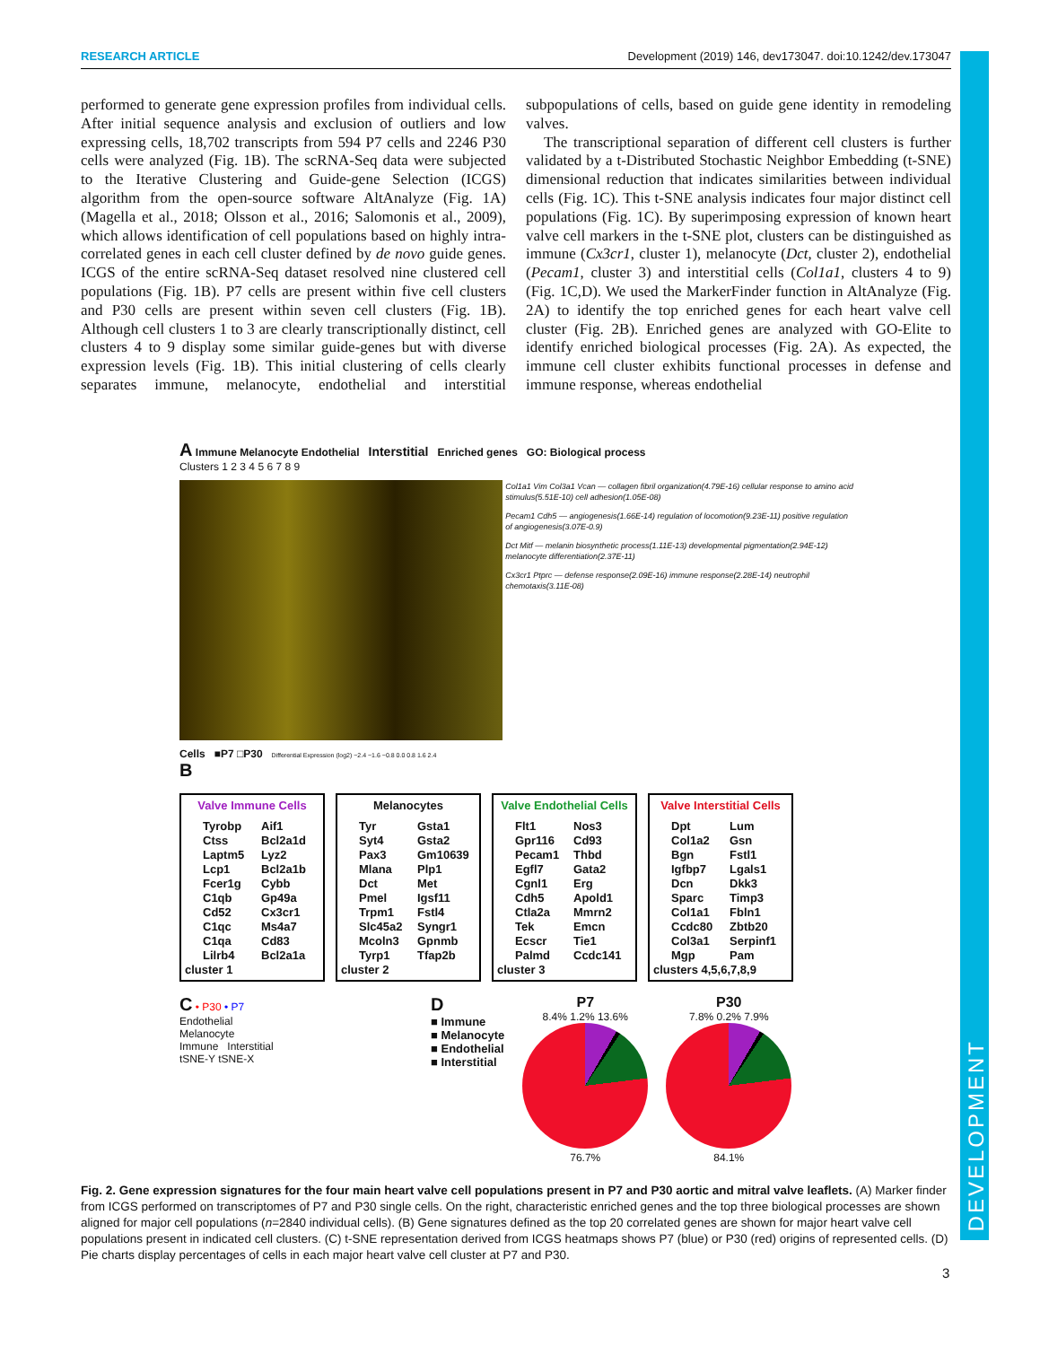DEVELOPMENT
RESEARCH ARTICLE Development (2019) 146, dev173047. doi:10.1242/dev.173047
performed to generate gene expression profiles from individual cells. After initial sequence analysis and exclusion of outliers and low expressing cells, 18,702 transcripts from 594 P7 cells and 2246 P30 cells were analyzed (Fig. 1B). The scRNA-Seq data were subjected to the Iterative Clustering and Guide-gene Selection (ICGS) algorithm from the open-source software AltAnalyze (Fig. 1A) (Magella et al., 2018; Olsson et al., 2016; Salomonis et al., 2009), which allows identification of cell populations based on highly intra-correlated genes in each cell cluster defined by de novo guide genes. ICGS of the entire scRNA-Seq dataset resolved nine clustered cell populations (Fig. 1B). P7 cells are present within five cell clusters and P30 cells are present within seven cell clusters (Fig. 1B). Although cell clusters 1 to 3 are clearly transcriptionally distinct, cell clusters 4 to 9 display some similar guide-genes but with diverse expression levels (Fig. 1B). This initial clustering of cells clearly separates immune, melanocyte, endothelial and interstitial subpopulations of cells, based on guide gene identity in remodeling valves.
The transcriptional separation of different cell clusters is further validated by a t-Distributed Stochastic Neighbor Embedding (t-SNE) dimensional reduction that indicates similarities between individual cells (Fig. 1C). This t-SNE analysis indicates four major distinct cell populations (Fig. 1C). By superimposing expression of known heart valve cell markers in the t-SNE plot, clusters can be distinguished as immune (Cx3cr1, cluster 1), melanocyte (Dct, cluster 2), endothelial (Pecam1, cluster 3) and interstitial cells (Col1a1, clusters 4 to 9) (Fig. 1C,D). We used the MarkerFinder function in AltAnalyze (Fig. 2A) to identify the top enriched genes for each heart valve cell cluster (Fig. 2B). Enriched genes are analyzed with GO-Elite to identify enriched biological processes (Fig. 2A). As expected, the immune cell cluster exhibits functional processes in defense and immune response, whereas endothelial
A Immune Melanocyte Endothelial Interstitial Enriched genes GO: Biological process
Clusters 1 2 3 4 5 6 7 8 9
Col1a1 Vim Col3a1 Vcan — collagen fibril organization(4.79E-16) cellular response to amino acid stimulus(5.51E-10) cell adhesion(1.05E-08)
Pecam1 Cdh5 — angiogenesis(1.66E-14) regulation of locomotion(9.23E-11) positive regulation of angiogenesis(3.07E-0.9)
Dct Mitf — melanin biosynthetic process(1.11E-13) developmental pigmentation(2.94E-12) melanocyte differentiation(2.37E-11)
Cx3cr1 Ptprc — defense response(2.09E-16) immune response(2.28E-14) neutrophil chemotaxis(3.11E-08)
Cells ■P7 □P30 Differential Expression (log2) −2.4 −1.6 −0.8 0.0 0.8 1.6 2.4
B
Valve Immune Cells
Tyrobp Aif1 Ctss Bcl2a1d Laptm5 Lyz2 Lcp1 Bcl2a1b Fcer1g Cybb C1qb Gp49a Cd52 Cx3cr1 C1qc Ms4a7 C1qa Cd83 Lilrb4 Bcl2a1a
cluster 1
Melanocytes
Tyr Gsta1 Syt4 Gsta2 Pax3 Gm10639 Mlana Plp1 Dct Met Pmel Igsf11 Trpm1 Fstl4 Slc45a2 Syngr1 Mcoln3 Gpnmb Tyrp1 Tfap2b
cluster 2
Valve Endothelial Cells
Flt1 Nos3 Gpr116 Cd93 Pecam1 Thbd Egfl7 Gata2 Cgnl1 Erg Cdh5 Apold1 Ctla2a Mmrn2 Tek Emcn Ecscr Tie1 Palmd Ccdc141
cluster 3
Valve Interstitial Cells
Dpt Lum Col1a2 Gsn Bgn Fstl1 Igfbp7 Lgals1 Dcn Dkk3 Sparc Timp3 Col1a1 Fbln1 Ccdc80 Zbtb20 Col3a1 Serpinf1 Mgp Pam
clusters 4,5,6,7,8,9
C • P30 • P7
Endothelial
Melanocyte
Immune Interstitial
tSNE-Y tSNE-X
D
■ Immune
■ Melanocyte
■ Endothelial
■ Interstitial
P7
8.4% 1.2% 13.6%
76.7%
P30
7.8% 0.2% 7.9%
84.1%
Fig. 2. Gene expression signatures for the four main heart valve cell populations present in P7 and P30 aortic and mitral valve leaflets. (A) Marker finder from ICGS performed on transcriptomes of P7 and P30 single cells. On the right, characteristic enriched genes and the top three biological processes are shown aligned for major cell populations (n=2840 individual cells). (B) Gene signatures defined as the top 20 correlated genes are shown for major heart valve cell populations present in indicated cell clusters. (C) t-SNE representation derived from ICGS heatmaps shows P7 (blue) or P30 (red) origins of represented cells. (D) Pie charts display percentages of cells in each major heart valve cell cluster at P7 and P30.
3